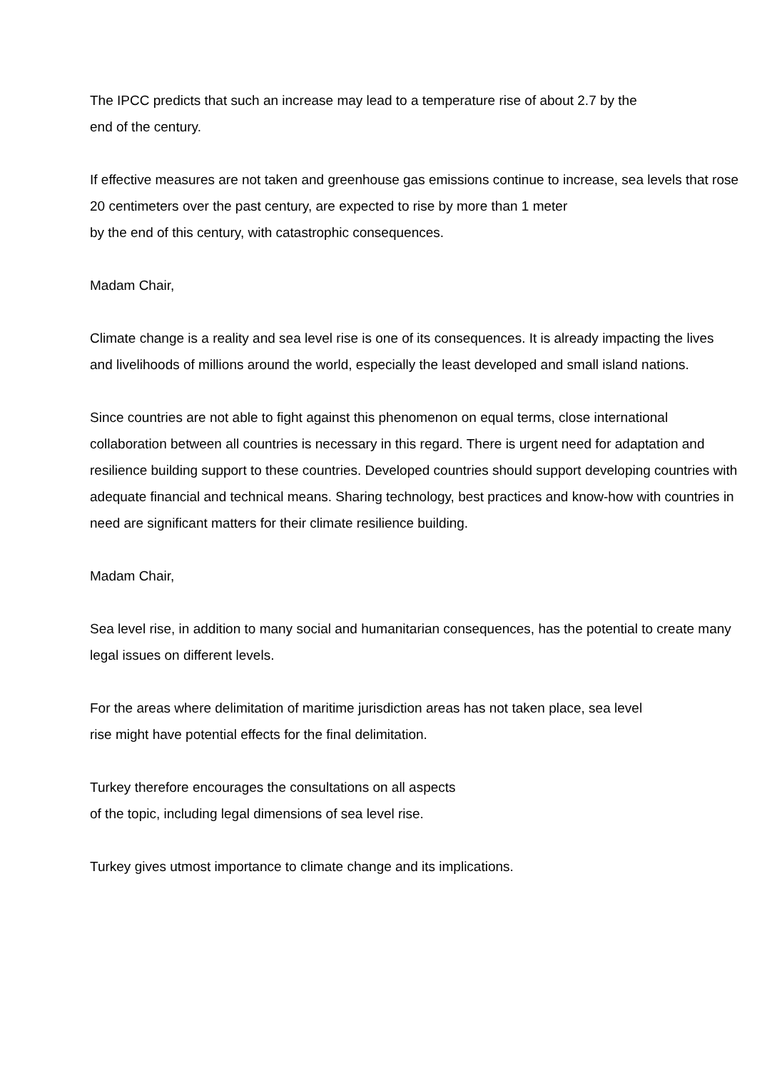The IPCC predicts that such an increase may lead to a temperature rise of about 2.7 by the
end of the century.
If effective measures are not taken and greenhouse gas emissions continue to increase, sea levels that rose 20 centimeters over the past century, are expected to rise by more than 1 meter
by the end of this century, with catastrophic consequences.
Madam Chair,
Climate change is a reality and sea level rise is one of its consequences. It is already impacting the lives and livelihoods of millions around the world, especially the least developed and small island nations.
Since countries are not able to fight against this phenomenon on equal terms, close international collaboration between all countries is necessary in this regard. There is urgent need for adaptation and resilience building support to these countries. Developed countries should support developing countries with adequate financial and technical means. Sharing technology, best practices and know-how with countries in need are significant matters for their climate resilience building.
Madam Chair,
Sea level rise, in addition to many social and humanitarian consequences, has the potential to create many legal issues on different levels.
For the areas where delimitation of maritime jurisdiction areas has not taken place, sea level
rise might have potential effects for the final delimitation.
Turkey therefore encourages the consultations on all aspects
of the topic, including legal dimensions of sea level rise.
Turkey gives utmost importance to climate change and its implications.